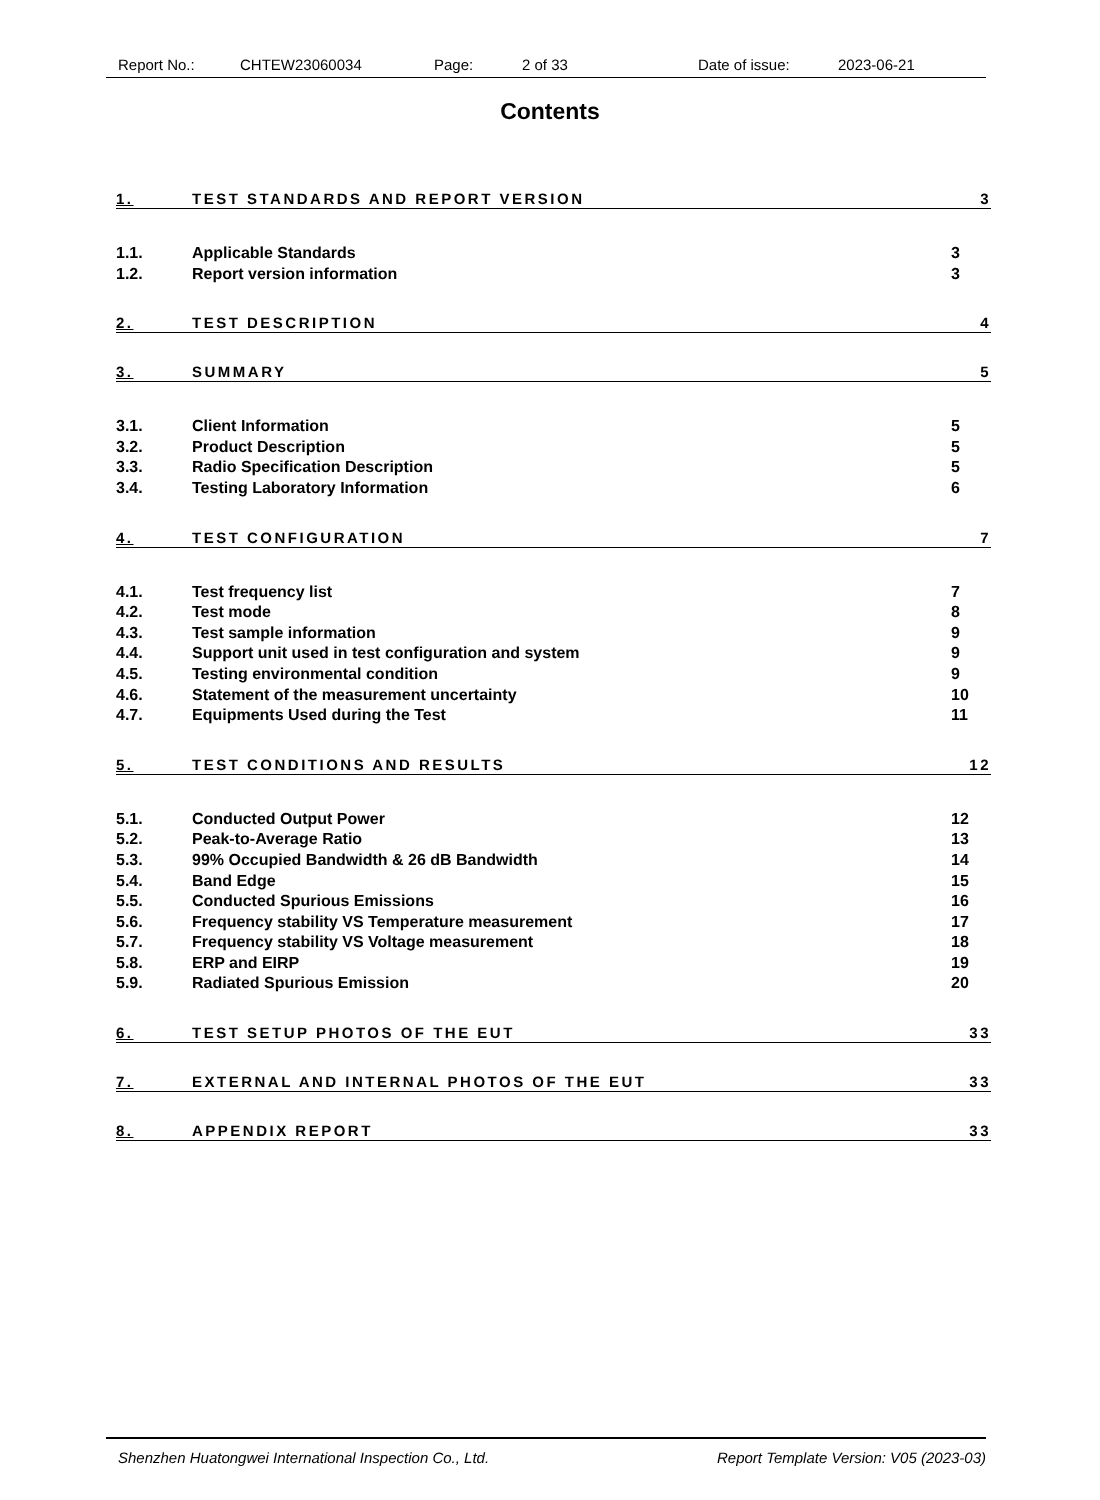Report No.: CHTEW23060034 Page: 2 of 33 Date of issue: 2023-06-21
Contents
1. TEST STANDARDS AND REPORT VERSION 3
1.1. Applicable Standards 3
1.2. Report version information 3
2. TEST DESCRIPTION 4
3. SUMMARY 5
3.1. Client Information 5
3.2. Product Description 5
3.3. Radio Specification Description 5
3.4. Testing Laboratory Information 6
4. TEST CONFIGURATION 7
4.1. Test frequency list 7
4.2. Test mode 8
4.3. Test sample information 9
4.4. Support unit used in test configuration and system 9
4.5. Testing environmental condition 9
4.6. Statement of the measurement uncertainty 10
4.7. Equipments Used during the Test 11
5. TEST CONDITIONS AND RESULTS 12
5.1. Conducted Output Power 12
5.2. Peak-to-Average Ratio 13
5.3. 99% Occupied Bandwidth & 26 dB Bandwidth 14
5.4. Band Edge 15
5.5. Conducted Spurious Emissions 16
5.6. Frequency stability VS Temperature measurement 17
5.7. Frequency stability VS Voltage measurement 18
5.8. ERP and EIRP 19
5.9. Radiated Spurious Emission 20
6. TEST SETUP PHOTOS OF THE EUT 33
7. EXTERNAL AND INTERNAL PHOTOS OF THE EUT 33
8. APPENDIX REPORT 33
Shenzhen Huatongwei International Inspection Co., Ltd. Report Template Version: V05 (2023-03)